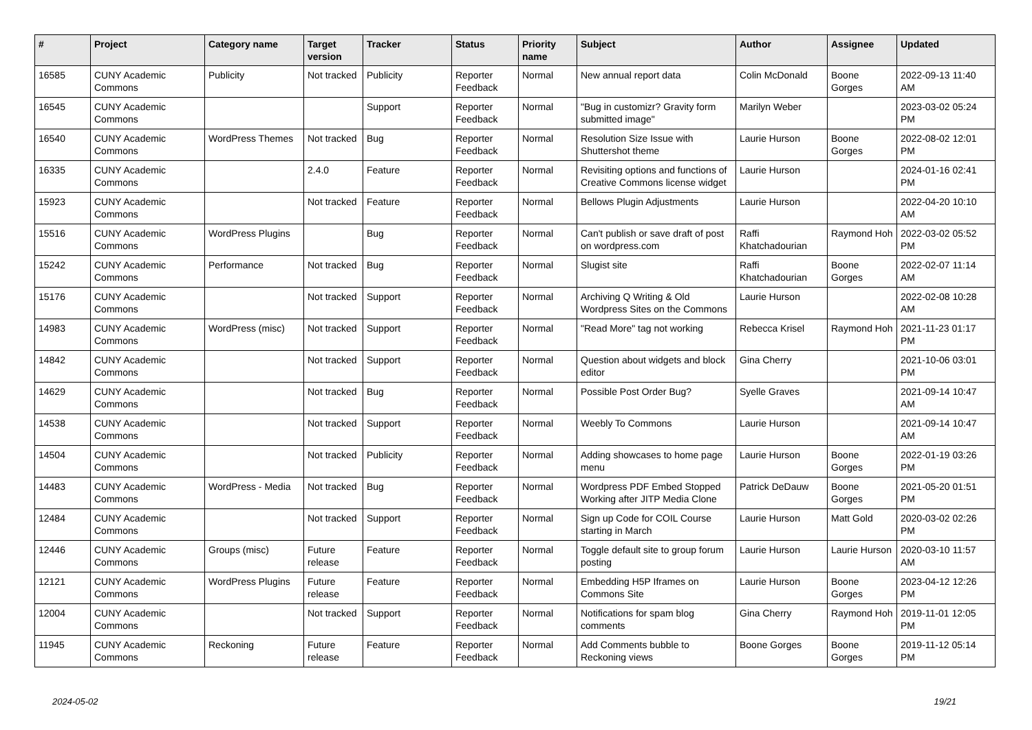| # | Project | Category name | Target version | Tracker | Status | Priority name | Subject | Author | Assignee | Updated |
| --- | --- | --- | --- | --- | --- | --- | --- | --- | --- | --- |
| 16585 | CUNY Academic Commons | Publicity | Not tracked | Publicity | Reporter Feedback | Normal | New annual report data | Colin McDonald | Boone Gorges | 2022-09-13 11:40 AM |
| 16545 | CUNY Academic Commons | | | Support | Reporter Feedback | Normal | "Bug in customizr? Gravity form submitted image" | Marilyn Weber | | 2023-03-02 05:24 PM |
| 16540 | CUNY Academic Commons | WordPress Themes | Not tracked | Bug | Reporter Feedback | Normal | Resolution Size Issue with Shuttershot theme | Laurie Hurson | Boone Gorges | 2022-08-02 12:01 PM |
| 16335 | CUNY Academic Commons | | 2.4.0 | Feature | Reporter Feedback | Normal | Revisiting options and functions of Creative Commons license widget | Laurie Hurson | | 2024-01-16 02:41 PM |
| 15923 | CUNY Academic Commons | | Not tracked | Feature | Reporter Feedback | Normal | Bellows Plugin Adjustments | Laurie Hurson | | 2022-04-20 10:10 AM |
| 15516 | CUNY Academic Commons | WordPress Plugins | | Bug | Reporter Feedback | Normal | Can't publish or save draft of post on wordpress.com | Raffi Khatchadourian | Raymond Hoh | 2022-03-02 05:52 PM |
| 15242 | CUNY Academic Commons | Performance | Not tracked | Bug | Reporter Feedback | Normal | Slugist site | Raffi Khatchadourian | Boone Gorges | 2022-02-07 11:14 AM |
| 15176 | CUNY Academic Commons | | Not tracked | Support | Reporter Feedback | Normal | Archiving Q Writing & Old Wordpress Sites on the Commons | Laurie Hurson | | 2022-02-08 10:28 AM |
| 14983 | CUNY Academic Commons | WordPress (misc) | Not tracked | Support | Reporter Feedback | Normal | "Read More" tag not working | Rebecca Krisel | Raymond Hoh | 2021-11-23 01:17 PM |
| 14842 | CUNY Academic Commons | | Not tracked | Support | Reporter Feedback | Normal | Question about widgets and block editor | Gina Cherry | | 2021-10-06 03:01 PM |
| 14629 | CUNY Academic Commons | | Not tracked | Bug | Reporter Feedback | Normal | Possible Post Order Bug? | Syelle Graves | | 2021-09-14 10:47 AM |
| 14538 | CUNY Academic Commons | | Not tracked | Support | Reporter Feedback | Normal | Weebly To Commons | Laurie Hurson | | 2021-09-14 10:47 AM |
| 14504 | CUNY Academic Commons | | Not tracked | Publicity | Reporter Feedback | Normal | Adding showcases to home page menu | Laurie Hurson | Boone Gorges | 2022-01-19 03:26 PM |
| 14483 | CUNY Academic Commons | WordPress - Media | Not tracked | Bug | Reporter Feedback | Normal | Wordpress PDF Embed Stopped Working after JITP Media Clone | Patrick DeDauw | Boone Gorges | 2021-05-20 01:51 PM |
| 12484 | CUNY Academic Commons | | Not tracked | Support | Reporter Feedback | Normal | Sign up Code for COIL Course starting in March | Laurie Hurson | Matt Gold | 2020-03-02 02:26 PM |
| 12446 | CUNY Academic Commons | Groups (misc) | Future release | Feature | Reporter Feedback | Normal | Toggle default site to group forum posting | Laurie Hurson | Laurie Hurson | 2020-03-10 11:57 AM |
| 12121 | CUNY Academic Commons | WordPress Plugins | Future release | Feature | Reporter Feedback | Normal | Embedding H5P Iframes on Commons Site | Laurie Hurson | Boone Gorges | 2023-04-12 12:26 PM |
| 12004 | CUNY Academic Commons | | Not tracked | Support | Reporter Feedback | Normal | Notifications for spam blog comments | Gina Cherry | Raymond Hoh | 2019-11-01 12:05 PM |
| 11945 | CUNY Academic Commons | Reckoning | Future release | Feature | Reporter Feedback | Normal | Add Comments bubble to Reckoning views | Boone Gorges | Boone Gorges | 2019-11-12 05:14 PM |
2024-05-02 19/21